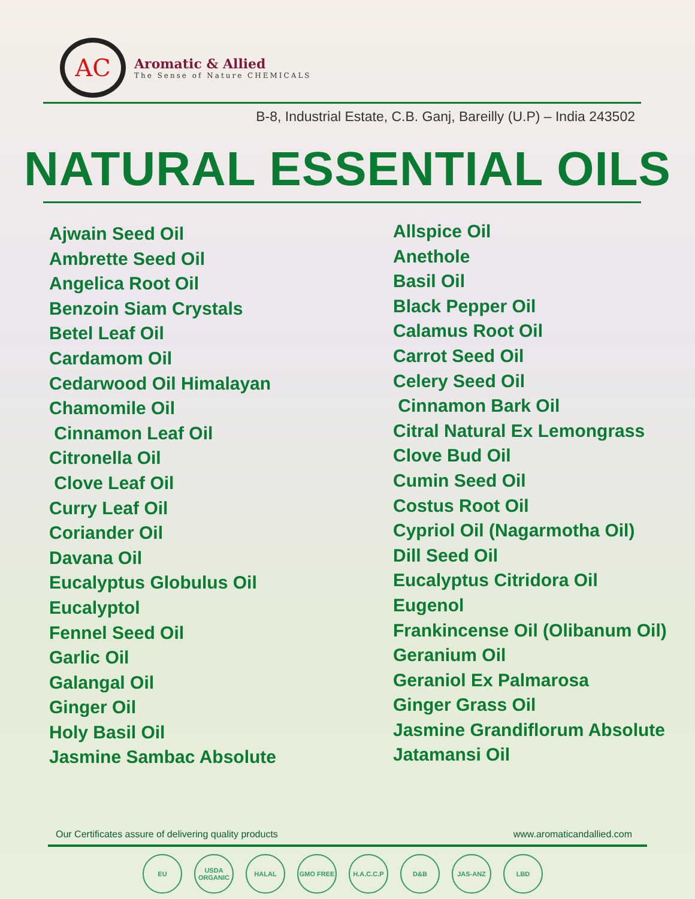AC
Aromatic & Allied
The Sense of Nature CHEMICALS
B-8, Industrial Estate, C.B. Ganj, Bareilly (U.P) – India 243502
NATURAL ESSENTIAL OILS
Ajwain Seed Oil
Ambrette Seed Oil
Angelica Root Oil
Benzoin Siam Crystals
Betel Leaf Oil
Cardamom Oil
Cedarwood Oil Himalayan
Chamomile Oil
Cinnamon Leaf Oil
Citronella Oil
Clove Leaf Oil
Curry Leaf Oil
Coriander Oil
Davana Oil
Eucalyptus Globulus Oil
Eucalyptol
Fennel Seed Oil
Garlic Oil
Galangal Oil
Ginger Oil
Holy Basil Oil
Jasmine Sambac Absolute
Allspice Oil
Anethole
Basil Oil
Black Pepper Oil
Calamus Root Oil
Carrot Seed Oil
Celery Seed Oil
Cinnamon Bark Oil
Citral Natural Ex Lemongrass
Clove Bud Oil
Cumin Seed Oil
Costus Root Oil
Cypriol Oil (Nagarmotha Oil)
Dill Seed Oil
Eucalyptus Citridora Oil
Eugenol
Frankincense Oil (Olibanum Oil)
Geranium Oil
Geraniol Ex Palmarosa
Ginger Grass Oil
Jasmine Grandiflorum Absolute
Jatamansi Oil
Our Certificates assure of delivering quality products www.aromaticandallied.com
EU USDA ORGANIC
HALAL GMO FREE H.A.C.C.P D&B JAS-ANZ LBD